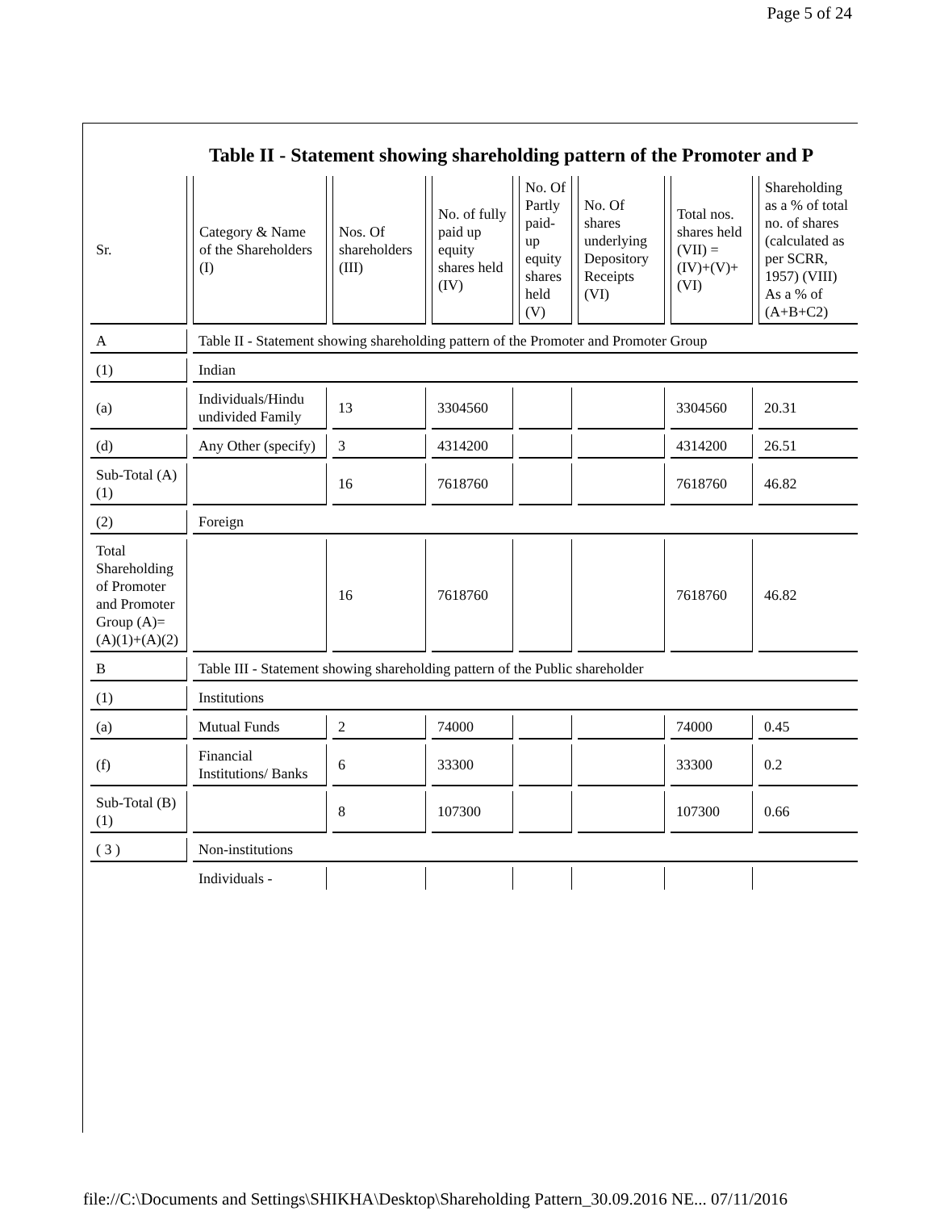Page 5 of 24
Table II - Statement showing shareholding pattern of the Promoter and P
| Sr. | Category & Name of the Shareholders (I) | Nos. Of shareholders (III) | No. of fully paid up equity shares held (IV) | No. Of Partly paid-up equity shares held (V) | No. Of shares underlying Depository Receipts (VI) | Total nos. shares held (VII) = (IV)+(V)+ (VI) | Shareholding as a % of total no. of shares (calculated as per SCRR, 1957) (VIII) As a % of (A+B+C2) | |
| --- | --- | --- | --- | --- | --- | --- | --- | --- |
| A | Table II - Statement showing shareholding pattern of the Promoter and Promoter Group | | | | | | | |
| (1) | Indian | | | | | | | |
| (a) | Individuals/Hindu undivided Family | 13 | 3304560 | | | 3304560 | 20.31 | |
| (d) | Any Other (specify) | 3 | 4314200 | | | 4314200 | 26.51 | |
| Sub-Total (A)(1) | | 16 | 7618760 | | | 7618760 | 46.82 | |
| (2) | Foreign | | | | | | | |
| Total Shareholding of Promoter and Promoter Group (A)=(A)(1)+(A)(2) | | 16 | 7618760 | | | 7618760 | 46.82 | |
| B | Table III - Statement showing shareholding pattern of the Public shareholder | | | | | | | |
| (1) | Institutions | | | | | | | |
| (a) | Mutual Funds | 2 | 74000 | | | 74000 | 0.45 | |
| (f) | Financial Institutions/ Banks | 6 | 33300 | | | 33300 | 0.2 | |
| Sub-Total (B)(1) | | 8 | 107300 | | | 107300 | 0.66 | |
| ( 3 ) | Non-institutions | | | | | | | |
| | Individuals - | | | | | | | |
file://C:\Documents and Settings\SHIKHA\Desktop\Shareholding Pattern_30.09.2016 NE... 07/11/2016